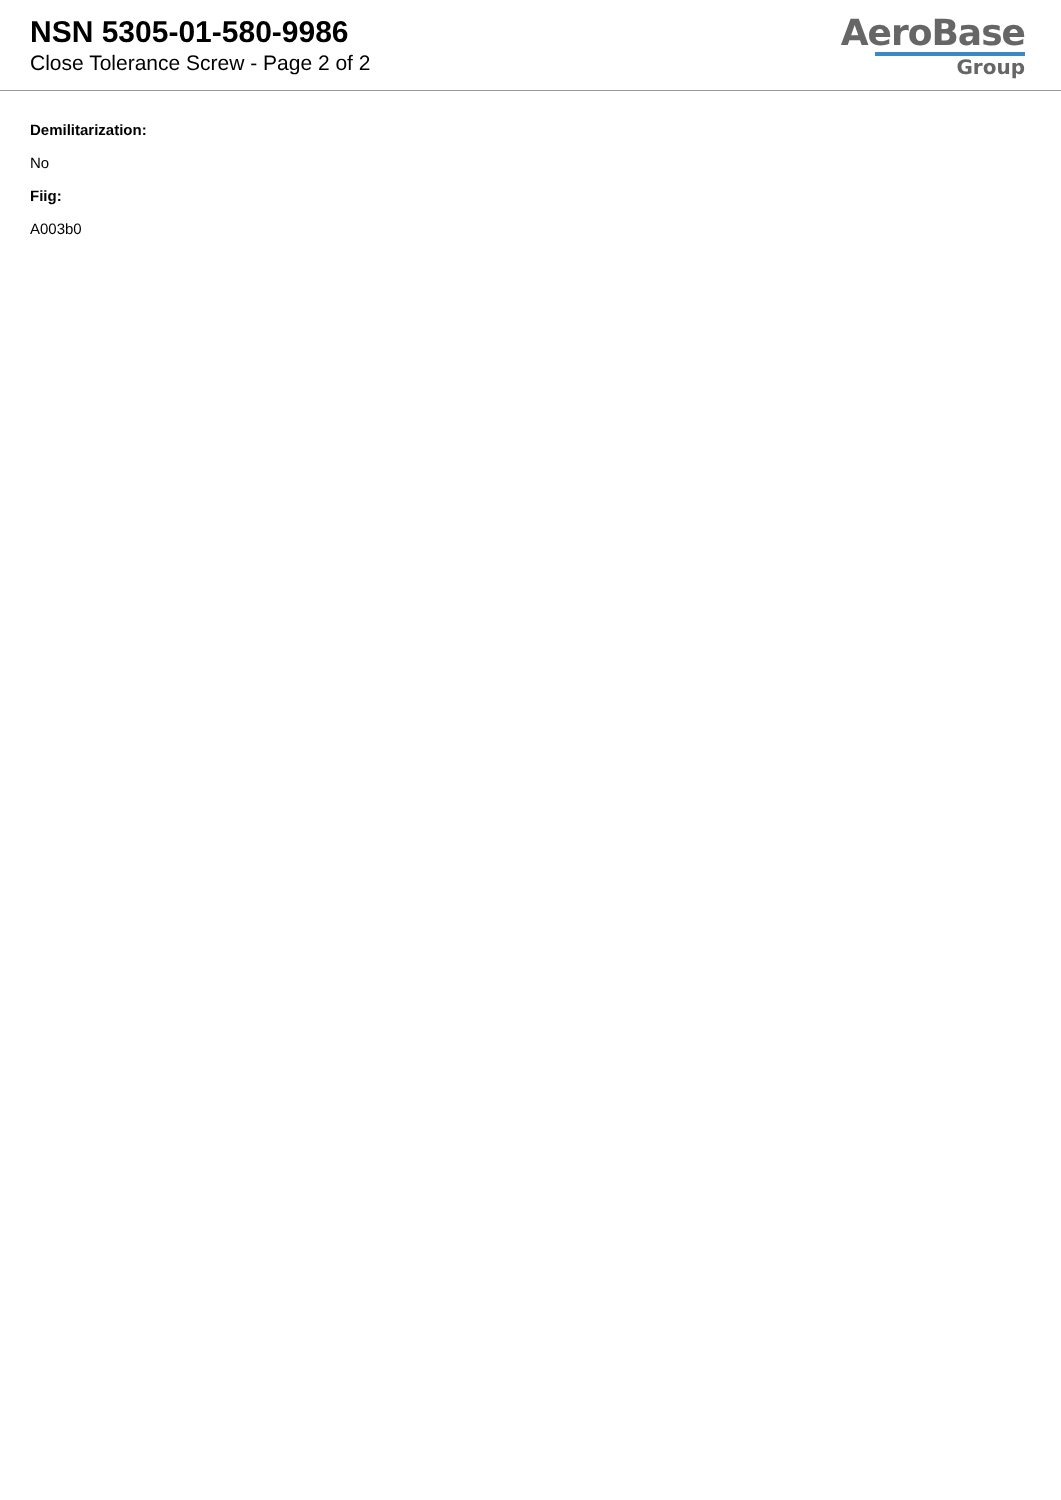NSN 5305-01-580-9986
Close Tolerance Screw - Page 2 of 2
AeroBase
Group
Demilitarization:
No
Fiig:
A003b0